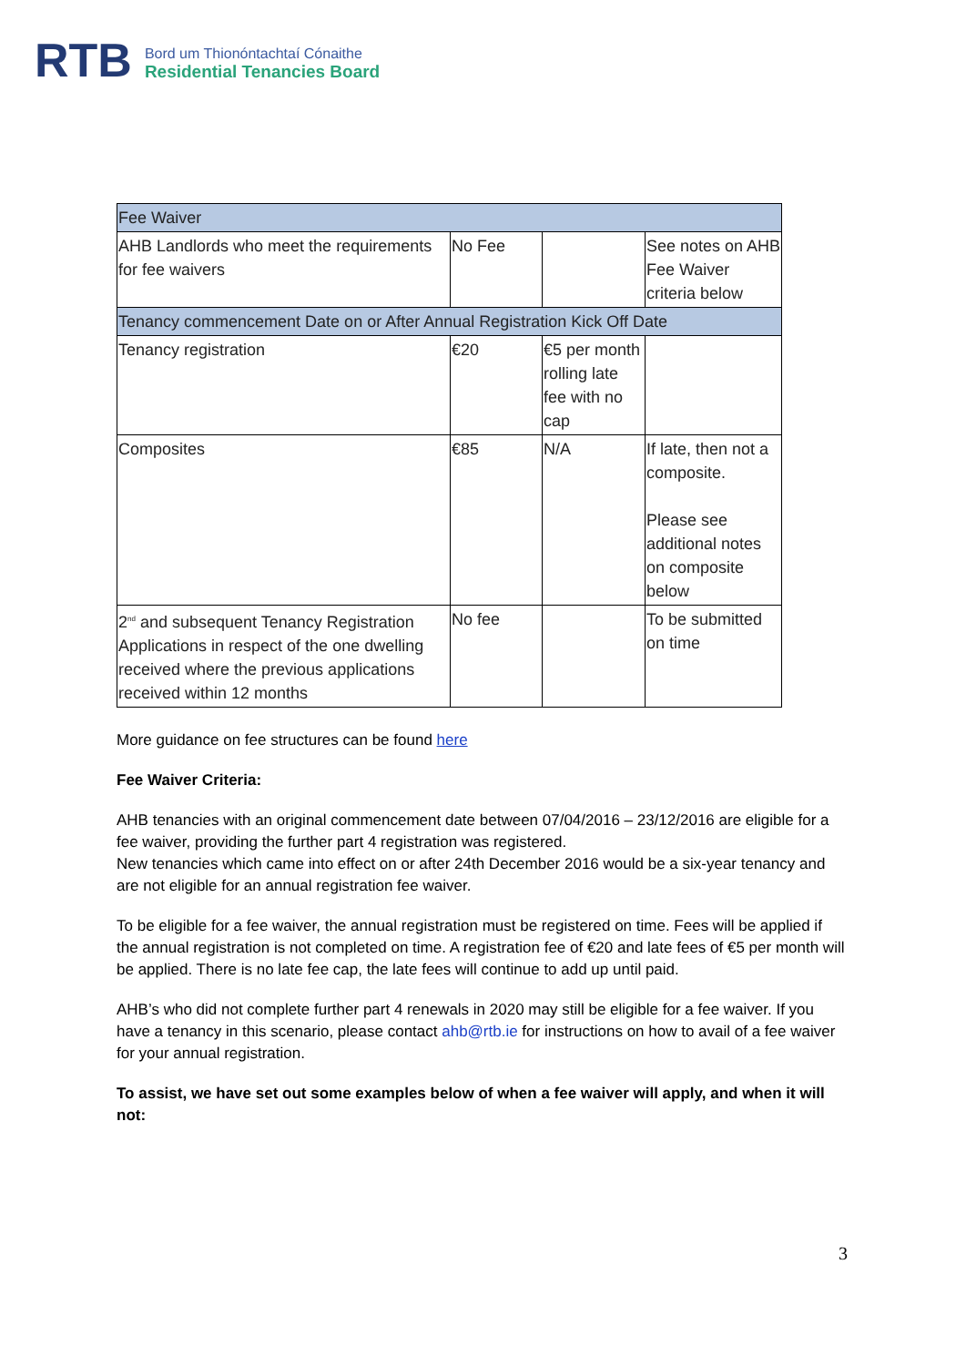RTB
Bord um Thionóntachtaí Cónaithe
Residential Tenancies Board
| Fee Waiver | | | |
| AHB Landlords who meet the requirements for fee waivers | No Fee | | See notes on AHB Fee Waiver criteria below |
| Tenancy commencement Date on or After Annual Registration Kick Off Date | | | |
| Tenancy registration | €20 | €5 per month rolling late fee with no cap | |
| Composites | €85 | N/A | If late, then not a composite. Please see additional notes on composite below |
| 2<sup>nd</sup> and subsequent Tenancy Registration Applications in respect of the one dwelling received where the previous applications received within 12 months | No fee | | To be submitted on time |
More guidance on fee structures can be found here
Fee Waiver Criteria:
AHB tenancies with an original commencement date between 07/04/2016 – 23/12/2016 are eligible for a fee waiver, providing the further part 4 registration was registered.
New tenancies which came into effect on or after 24th December 2016 would be a six-year tenancy and are not eligible for an annual registration fee waiver.
To be eligible for a fee waiver, the annual registration must be registered on time. Fees will be applied if the annual registration is not completed on time. A registration fee of €20 and late fees of €5 per month will be applied. There is no late fee cap, the late fees will continue to add up until paid.
AHB’s who did not complete further part 4 renewals in 2020 may still be eligible for a fee waiver. If you have a tenancy in this scenario, please contact ahb@rtb.ie for instructions on how to avail of a fee waiver for your annual registration.
To assist, we have set out some examples below of when a fee waiver will apply, and when it will not:
3